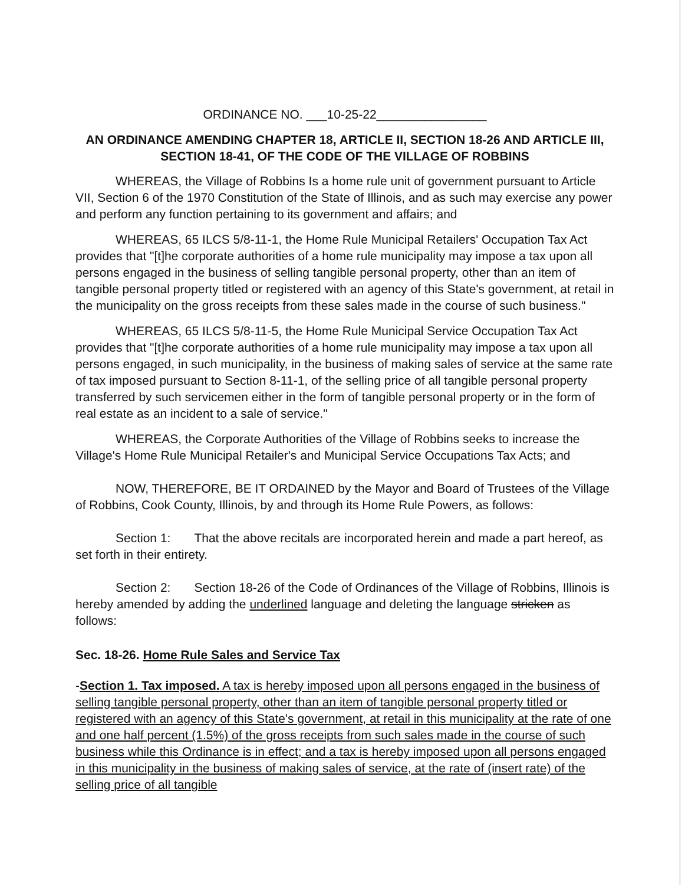ORDINANCE NO. ___10-25-22________________
AN ORDINANCE AMENDING CHAPTER 18, ARTICLE II, SECTION 18-26 AND ARTICLE III, SECTION 18-41, OF THE CODE OF THE VILLAGE OF ROBBINS
WHEREAS, the Village of Robbins Is a home rule unit of government pursuant to Article VII, Section 6 of the 1970 Constitution of the State of Illinois, and as such may exercise any power and perform any function pertaining to its government and affairs; and
WHEREAS, 65 ILCS 5/8-11-1, the Home Rule Municipal Retailers' Occupation Tax Act provides that "[t]he corporate authorities of a home rule municipality may impose a tax upon all persons engaged in the business of selling tangible personal property, other than an item of tangible personal property titled or registered with an agency of this State's government, at retail in the municipality on the gross receipts from these sales made in the course of such business."
WHEREAS, 65 ILCS 5/8-11-5, the Home Rule Municipal Service Occupation Tax Act provides that "[t]he corporate authorities of a home rule municipality may impose a tax upon all persons engaged, in such municipality, in the business of making sales of service at the same rate of tax imposed pursuant to Section 8-11-1, of the selling price of all tangible personal property transferred by such servicemen either in the form of tangible personal property or in the form of real estate as an incident to a sale of service."
WHEREAS, the Corporate Authorities of the Village of Robbins seeks to increase the Village's Home Rule Municipal Retailer's and Municipal Service Occupations Tax Acts; and
NOW, THEREFORE, BE IT ORDAINED by the Mayor and Board of Trustees of the Village of Robbins, Cook County, Illinois, by and through its Home Rule Powers, as follows:
Section 1: That the above recitals are incorporated herein and made a part hereof, as set forth in their entirety.
Section 2: Section 18-26 of the Code of Ordinances of the Village of Robbins, Illinois is hereby amended by adding the underlined language and deleting the language stricken as follows:
Sec. 18-26. Home Rule Sales and Service Tax
-Section 1. Tax imposed. A tax is hereby imposed upon all persons engaged in the business of selling tangible personal property, other than an item of tangible personal property titled or registered with an agency of this State's government, at retail in this municipality at the rate of one and one half percent (1.5%) of the gross receipts from such sales made in the course of such business while this Ordinance is in effect; and a tax is hereby imposed upon all persons engaged in this municipality in the business of making sales of service, at the rate of (insert rate) of the selling price of all tangible